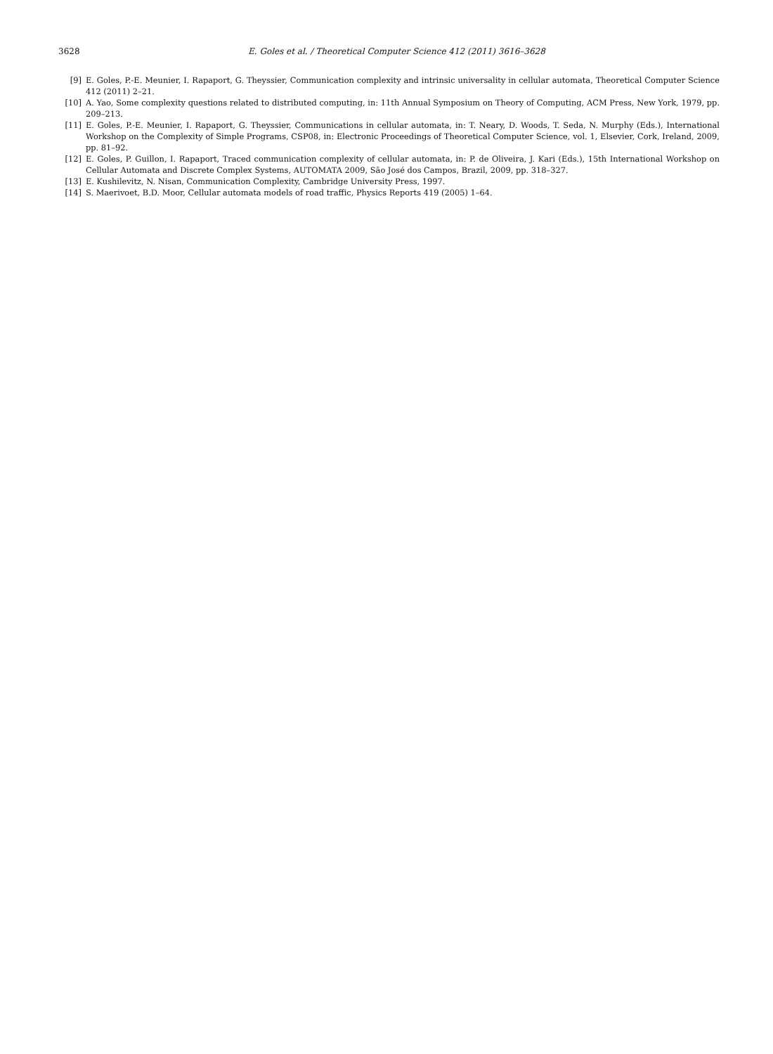3628 E. Goles et al. / Theoretical Computer Science 412 (2011) 3616–3628
[9] E. Goles, P.-E. Meunier, I. Rapaport, G. Theyssier, Communication complexity and intrinsic universality in cellular automata, Theoretical Computer Science 412 (2011) 2–21.
[10] A. Yao, Some complexity questions related to distributed computing, in: 11th Annual Symposium on Theory of Computing, ACM Press, New York, 1979, pp. 209–213.
[11] E. Goles, P.-E. Meunier, I. Rapaport, G. Theyssier, Communications in cellular automata, in: T. Neary, D. Woods, T. Seda, N. Murphy (Eds.), International Workshop on the Complexity of Simple Programs, CSP08, in: Electronic Proceedings of Theoretical Computer Science, vol. 1, Elsevier, Cork, Ireland, 2009, pp. 81–92.
[12] E. Goles, P. Guillon, I. Rapaport, Traced communication complexity of cellular automata, in: P. de Oliveira, J. Kari (Eds.), 15th International Workshop on Cellular Automata and Discrete Complex Systems, AUTOMATA 2009, São José dos Campos, Brazil, 2009, pp. 318–327.
[13] E. Kushilevitz, N. Nisan, Communication Complexity, Cambridge University Press, 1997.
[14] S. Maerivoet, B.D. Moor, Cellular automata models of road traffic, Physics Reports 419 (2005) 1–64.